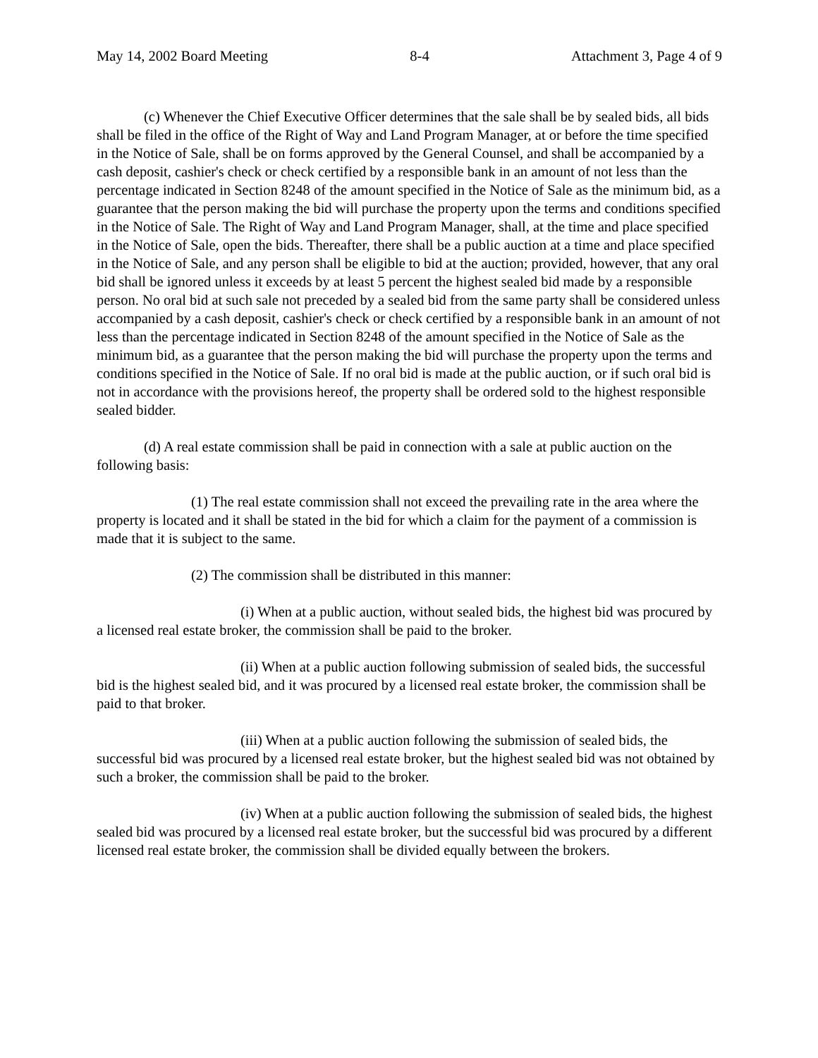May 14, 2002 Board Meeting 8-4 Attachment 3, Page 4 of 9
(c) Whenever the Chief Executive Officer determines that the sale shall be by sealed bids, all bids shall be filed in the office of the Right of Way and Land Program Manager, at or before the time specified in the Notice of Sale, shall be on forms approved by the General Counsel, and shall be accompanied by a cash deposit, cashier's check or check certified by a responsible bank in an amount of not less than the percentage indicated in Section 8248 of the amount specified in the Notice of Sale as the minimum bid, as a guarantee that the person making the bid will purchase the property upon the terms and conditions specified in the Notice of Sale. The Right of Way and Land Program Manager, shall, at the time and place specified in the Notice of Sale, open the bids. Thereafter, there shall be a public auction at a time and place specified in the Notice of Sale, and any person shall be eligible to bid at the auction; provided, however, that any oral bid shall be ignored unless it exceeds by at least 5 percent the highest sealed bid made by a responsible person. No oral bid at such sale not preceded by a sealed bid from the same party shall be considered unless accompanied by a cash deposit, cashier's check or check certified by a responsible bank in an amount of not less than the percentage indicated in Section 8248 of the amount specified in the Notice of Sale as the minimum bid, as a guarantee that the person making the bid will purchase the property upon the terms and conditions specified in the Notice of Sale. If no oral bid is made at the public auction, or if such oral bid is not in accordance with the provisions hereof, the property shall be ordered sold to the highest responsible sealed bidder.
(d) A real estate commission shall be paid in connection with a sale at public auction on the following basis:
(1) The real estate commission shall not exceed the prevailing rate in the area where the property is located and it shall be stated in the bid for which a claim for the payment of a commission is made that it is subject to the same.
(2) The commission shall be distributed in this manner:
(i) When at a public auction, without sealed bids, the highest bid was procured by a licensed real estate broker, the commission shall be paid to the broker.
(ii) When at a public auction following submission of sealed bids, the successful bid is the highest sealed bid, and it was procured by a licensed real estate broker, the commission shall be paid to that broker.
(iii) When at a public auction following the submission of sealed bids, the successful bid was procured by a licensed real estate broker, but the highest sealed bid was not obtained by such a broker, the commission shall be paid to the broker.
(iv) When at a public auction following the submission of sealed bids, the highest sealed bid was procured by a licensed real estate broker, but the successful bid was procured by a different licensed real estate broker, the commission shall be divided equally between the brokers.